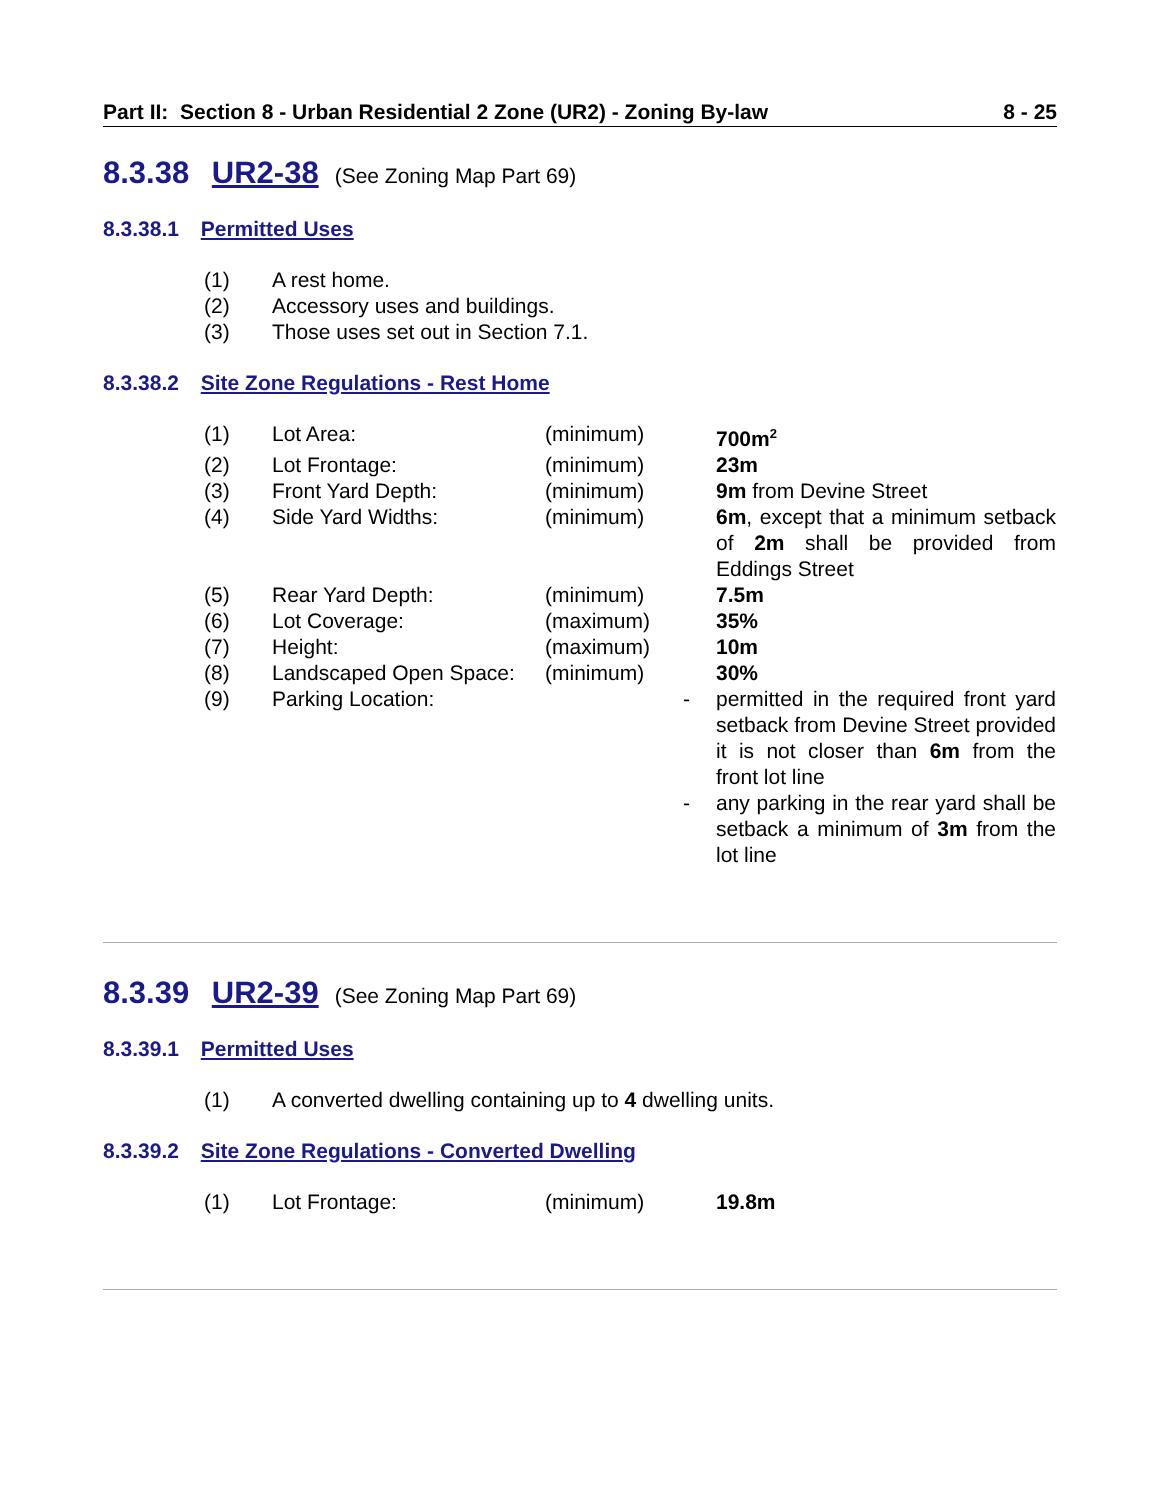Part II: Section 8 - Urban Residential 2 Zone (UR2) - Zoning By-law 8 - 25
8.3.38 UR2-38 (See Zoning Map Part 69)
8.3.38.1 Permitted Uses
| (1) | A rest home. |
| (2) | Accessory uses and buildings. |
| (3) | Those uses set out in Section 7.1. |
8.3.38.2 Site Zone Regulations - Rest Home
| (1) | Lot Area: | (minimum) | | 700m<sup>2</sup> |
| (2) | Lot Frontage: | (minimum) | | 23m |
| (3) | Front Yard Depth: | (minimum) | | 9m from Devine Street |
| (4) | Side Yard Widths: | (minimum) | | 6m , except that a minimum setback of 2m shall be provided from Eddings Street |
| (5) | Rear Yard Depth: | (minimum) | | 7.5m |
| (6) | Lot Coverage: | (maximum) | | 35% |
| (7) | Height: | (maximum) | | 10m |
| (8) | Landscaped Open Space: | (minimum) | | 30% |
| (9) | Parking Location: | | - | permitted in the required front yard setback from Devine Street provided it is not closer than 6m from the front lot line |
| | | | - | any parking in the rear yard shall be setback a minimum of 3m from the lot line |
8.3.39 UR2-39 (See Zoning Map Part 69)
8.3.39.1 Permitted Uses
| (1) | A converted dwelling containing up to 4 dwelling units. |
8.3.39.2 Site Zone Regulations - Converted Dwelling
| (1) | Lot Frontage: | (minimum) | | 19.8m |